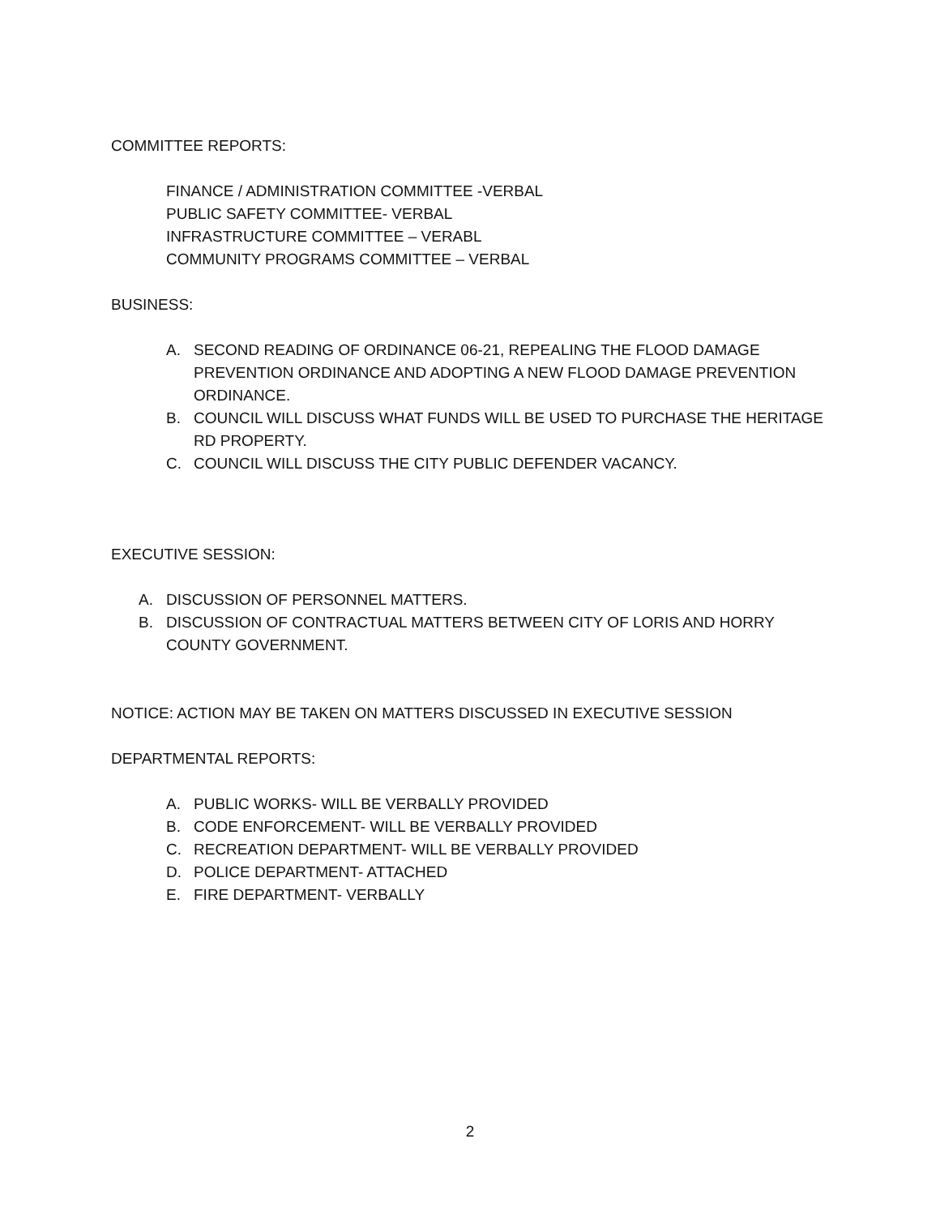COMMITTEE REPORTS:
FINANCE / ADMINISTRATION COMMITTEE -VERBAL
PUBLIC SAFETY COMMITTEE- VERBAL
INFRASTRUCTURE COMMITTEE – VERABL
COMMUNITY PROGRAMS COMMITTEE – VERBAL
BUSINESS:
A. SECOND READING OF ORDINANCE 06-21, REPEALING THE FLOOD DAMAGE PREVENTION ORDINANCE AND ADOPTING A NEW FLOOD DAMAGE PREVENTION ORDINANCE.
B. COUNCIL WILL DISCUSS WHAT FUNDS WILL BE USED TO PURCHASE THE HERITAGE RD PROPERTY.
C. COUNCIL WILL DISCUSS THE CITY PUBLIC DEFENDER VACANCY.
EXECUTIVE SESSION:
A. DISCUSSION OF PERSONNEL MATTERS.
B. DISCUSSION OF CONTRACTUAL MATTERS BETWEEN CITY OF LORIS AND HORRY COUNTY GOVERNMENT.
NOTICE: ACTION MAY BE TAKEN ON MATTERS DISCUSSED IN EXECUTIVE SESSION
DEPARTMENTAL REPORTS:
A. PUBLIC WORKS- WILL BE VERBALLY PROVIDED
B. CODE ENFORCEMENT- WILL BE VERBALLY PROVIDED
C. RECREATION DEPARTMENT- WILL BE VERBALLY PROVIDED
D. POLICE DEPARTMENT- ATTACHED
E. FIRE DEPARTMENT- VERBALLY
2